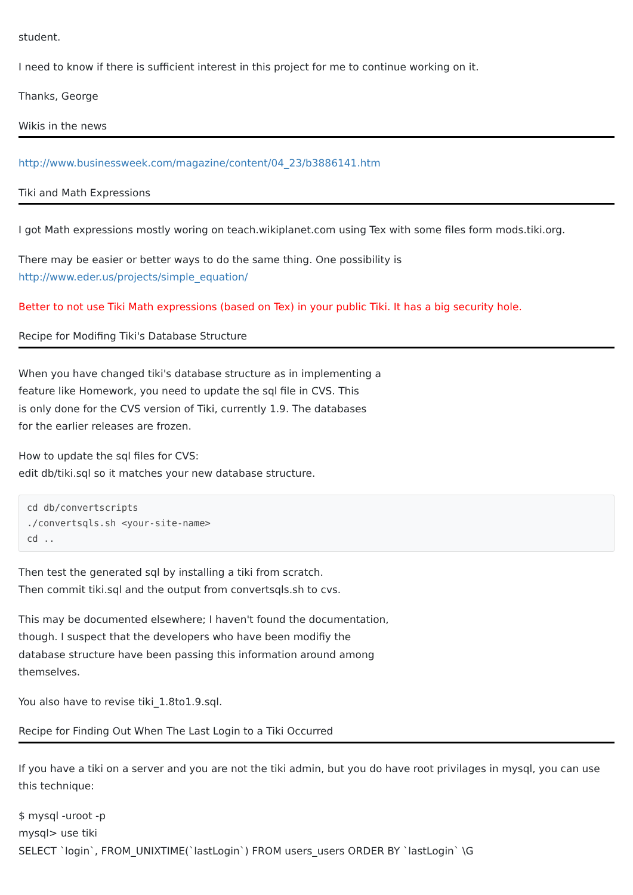student.
I need to know if there is sufficient interest in this project for me to continue working on it.
Thanks, George
Wikis in the news
http://www.businessweek.com/magazine/content/04_23/b3886141.htm
Tiki and Math Expressions
I got Math expressions mostly woring on teach.wikiplanet.com using Tex with some files form mods.tiki.org.
There may be easier or better ways to do the same thing. One possibility is
http://www.eder.us/projects/simple_equation/
Better to not use Tiki Math expressions (based on Tex) in your public Tiki. It has a big security hole.
Recipe for Modifing Tiki's Database Structure
When you have changed tiki's database structure as in implementing a
feature like Homework, you need to update the sql file in CVS. This
is only done for the CVS version of Tiki, currently 1.9. The databases
for the earlier releases are frozen.
How to update the sql files for CVS:
edit db/tiki.sql so it matches your new database structure.
cd db/convertscripts
./convertsqls.sh <your-site-name>
cd ..
Then test the generated sql by installing a tiki from scratch.
Then commit tiki.sql and the output from convertsqls.sh to cvs.
This may be documented elsewhere; I haven't found the documentation,
though. I suspect that the developers who have been modifiy the
database structure have been passing this information around among
themselves.
You also have to revise tiki_1.8to1.9.sql.
Recipe for Finding Out When The Last Login to a Tiki Occurred
If you have a tiki on a server and you are not the tiki admin, but you do have root privilages in mysql, you can use this technique:
$ mysql -uroot -p
mysql> use tiki
SELECT `login`, FROM_UNIXTIME(`lastLogin`) FROM users_users ORDER BY `lastLogin` \G